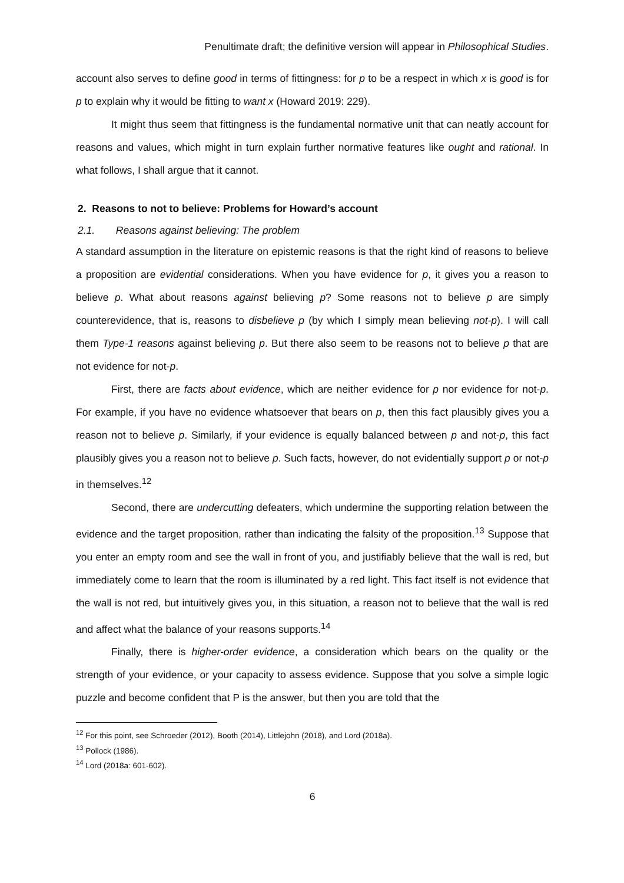Penultimate draft; the definitive version will appear in Philosophical Studies.
account also serves to define good in terms of fittingness: for p to be a respect in which x is good is for p to explain why it would be fitting to want x (Howard 2019: 229).
It might thus seem that fittingness is the fundamental normative unit that can neatly account for reasons and values, which might in turn explain further normative features like ought and rational. In what follows, I shall argue that it cannot.
2. Reasons to not to believe: Problems for Howard’s account
2.1. Reasons against believing: The problem
A standard assumption in the literature on epistemic reasons is that the right kind of reasons to believe a proposition are evidential considerations. When you have evidence for p, it gives you a reason to believe p. What about reasons against believing p? Some reasons not to believe p are simply counterevidence, that is, reasons to disbelieve p (by which I simply mean believing not-p). I will call them Type-1 reasons against believing p. But there also seem to be reasons not to believe p that are not evidence for not-p.
First, there are facts about evidence, which are neither evidence for p nor evidence for not-p. For example, if you have no evidence whatsoever that bears on p, then this fact plausibly gives you a reason not to believe p. Similarly, if your evidence is equally balanced between p and not-p, this fact plausibly gives you a reason not to believe p. Such facts, however, do not evidentially support p or not-p in themselves.<sup>12</sup>
Second, there are undercutting defeaters, which undermine the supporting relation between the evidence and the target proposition, rather than indicating the falsity of the proposition.<sup>13</sup> Suppose that you enter an empty room and see the wall in front of you, and justifiably believe that the wall is red, but immediately come to learn that the room is illuminated by a red light. This fact itself is not evidence that the wall is not red, but intuitively gives you, in this situation, a reason not to believe that the wall is red and affect what the balance of your reasons supports.<sup>14</sup>
Finally, there is higher-order evidence, a consideration which bears on the quality or the strength of your evidence, or your capacity to assess evidence. Suppose that you solve a simple logic puzzle and become confident that P is the answer, but then you are told that the
<sup>12</sup> For this point, see Schroeder (2012), Booth (2014), Littlejohn (2018), and Lord (2018a).
<sup>13</sup> Pollock (1986).
<sup>14</sup> Lord (2018a: 601-602).
6